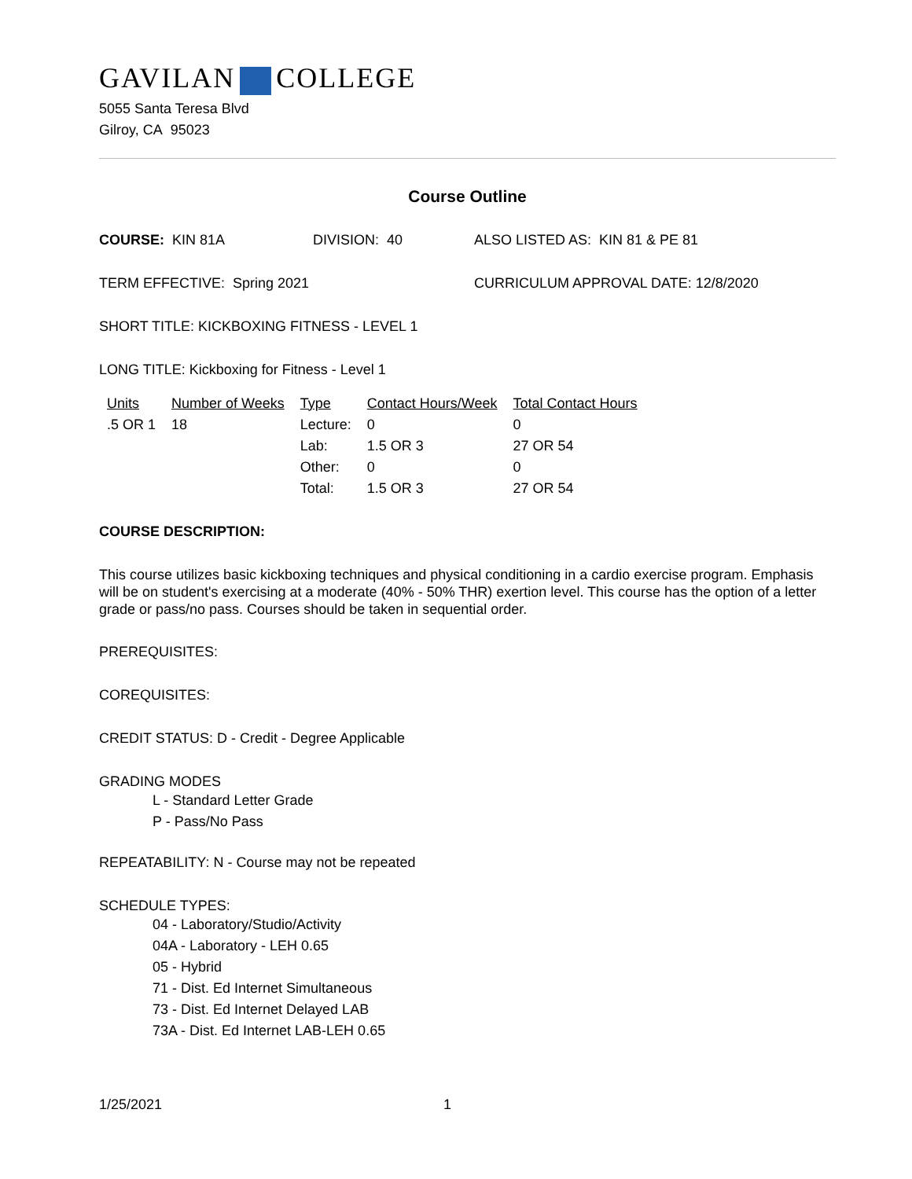GAVILAN COLLEGE
5055 Santa Teresa Blvd
Gilroy, CA 95023
Course Outline
COURSE: KIN 81A DIVISION: 40 ALSO LISTED AS: KIN 81 & PE 81
TERM EFFECTIVE: Spring 2021 CURRICULUM APPROVAL DATE: 12/8/2020
SHORT TITLE: KICKBOXING FITNESS - LEVEL 1
LONG TITLE: Kickboxing for Fitness - Level 1
| Units | Number of Weeks | Type | Contact Hours/Week | Total Contact Hours |
| .5 OR 1 | 18 | Lecture: | 0 | 0 |
| | | Lab: | 1.5 OR 3 | 27 OR 54 |
| | | Other: | 0 | 0 |
| | | Total: | 1.5 OR 3 | 27 OR 54 |
COURSE DESCRIPTION:
This course utilizes basic kickboxing techniques and physical conditioning in a cardio exercise program. Emphasis will be on student's exercising at a moderate (40% - 50% THR) exertion level. This course has the option of a letter grade or pass/no pass. Courses should be taken in sequential order.
PREREQUISITES:
COREQUISITES:
CREDIT STATUS: D - Credit - Degree Applicable
GRADING MODES
L - Standard Letter Grade
P - Pass/No Pass
REPEATABILITY: N - Course may not be repeated
SCHEDULE TYPES:
04 - Laboratory/Studio/Activity
04A - Laboratory - LEH 0.65
05 - Hybrid
71 - Dist. Ed Internet Simultaneous
73 - Dist. Ed Internet Delayed LAB
73A - Dist. Ed Internet LAB-LEH 0.65
1/25/2021 1